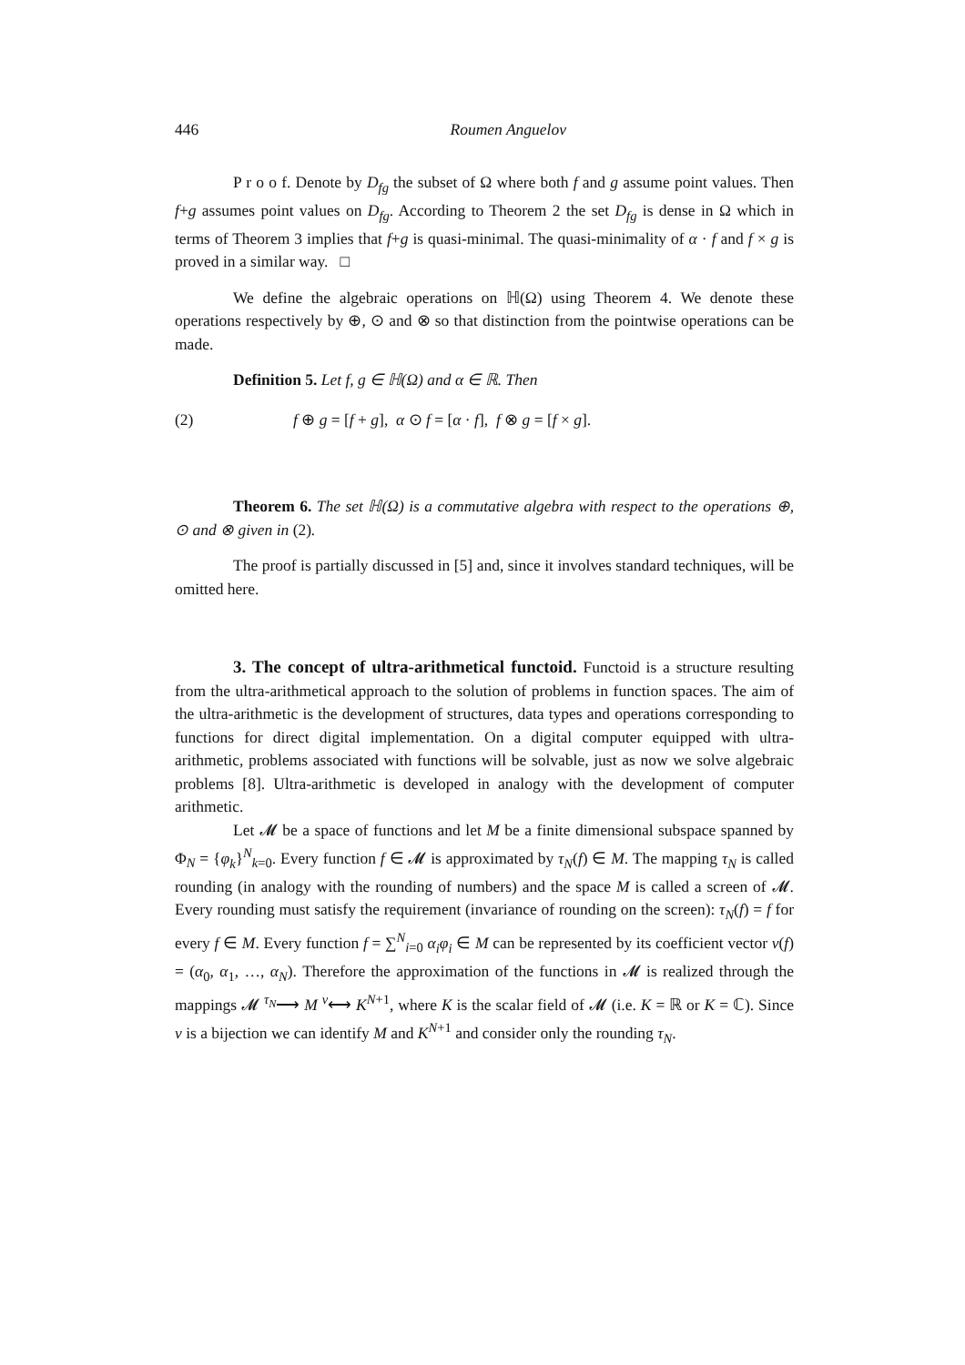446 Roumen Anguelov
P r o o f. Denote by D<sub>fg</sub> the subset of Ω where both f and g assume point values. Then f+g assumes point values on D<sub>fg</sub>. According to Theorem 2 the set D<sub>fg</sub> is dense in Ω which in terms of Theorem 3 implies that f+g is quasi-minimal. The quasi-minimality of α · f and f × g is proved in a similar way. □
We define the algebraic operations on ℍ(Ω) using Theorem 4. We denote these operations respectively by ⊕, ⊙ and ⊗ so that distinction from the pointwise operations can be made.
Definition 5. Let f, g ∈ ℍ(Ω) and α ∈ ℝ. Then
(2) f ⊕ g = [f + g], α ⊙ f = [α · f], f ⊗ g = [f × g].
Theorem 6. The set ℍ(Ω) is a commutative algebra with respect to the operations ⊕, ⊙ and ⊗ given in (2).
The proof is partially discussed in [5] and, since it involves standard techniques, will be omitted here.
3. The concept of ultra-arithmetical functoid. Functoid is a structure resulting from the ultra-arithmetical approach to the solution of problems in function spaces. The aim of the ultra-arithmetic is the development of structures, data types and operations corresponding to functions for direct digital implementation. On a digital computer equipped with ultra-arithmetic, problems associated with functions will be solvable, just as now we solve algebraic problems [8]. Ultra-arithmetic is developed in analogy with the development of computer arithmetic.
Let 𝓜 be a space of functions and let M be a finite dimensional subspace spanned by Φ<sub>N</sub> = {φ<sub>k</sub>}<sup>N</sup><sub>k=0</sub>. Every function f ∈ 𝓜 is approximated by τ<sub>N</sub>(f) ∈ M. The mapping τ<sub>N</sub> is called rounding (in analogy with the rounding of numbers) and the space M is called a screen of 𝓜. Every rounding must satisfy the requirement (invariance of rounding on the screen): τ<sub>N</sub>(f) = f for every f ∈ M. Every function f = ∑<sup>N</sup><sub>i=0</sub> α<sub>i</sub>φ<sub>i</sub> ∈ M can be represented by its coefficient vector ν(f) = (α<sub>0</sub>, α<sub>1</sub>, …, α<sub>N</sub>). Therefore the approximation of the functions in 𝓜 is realized through the mappings 𝓜 <sup>τ<sub>N</sub></sup>⟶ M <sup>ν</sup>⟷ K<sup>N+1</sup>, where K is the scalar field of 𝓜 (i.e. K = ℝ or K = ℂ). Since ν is a bijection we can identify M and K<sup>N+1</sup> and consider only the rounding τ<sub>N</sub>.